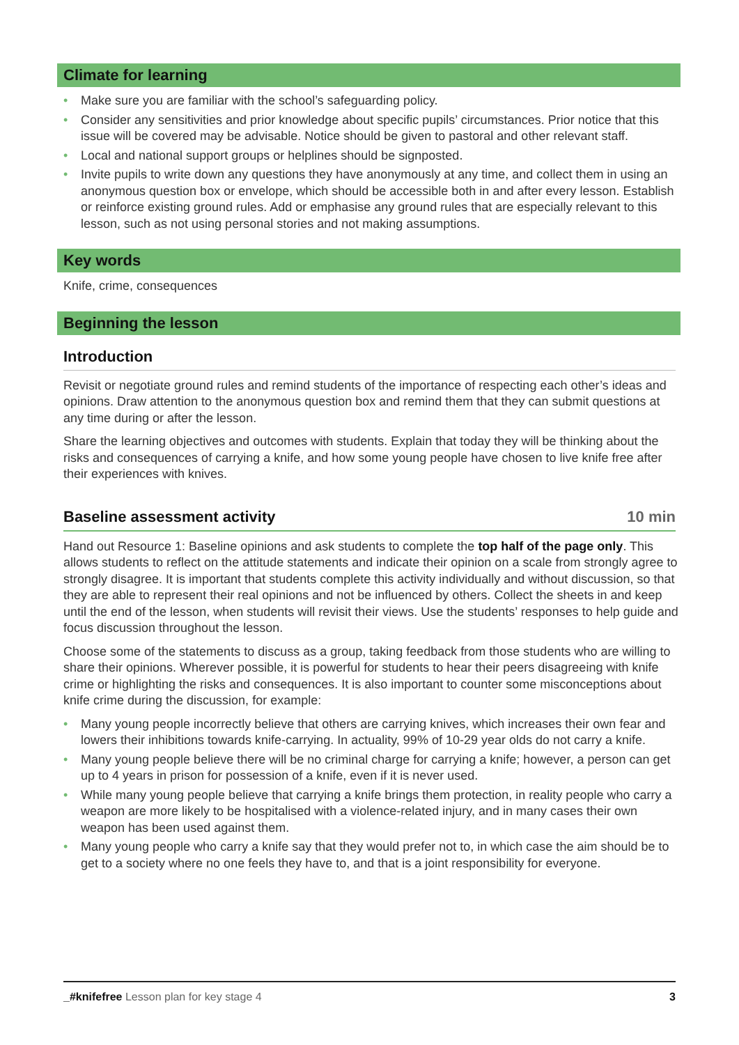Climate for learning
• Make sure you are familiar with the school’s safeguarding policy.
• Consider any sensitivities and prior knowledge about specific pupils’ circumstances. Prior notice that this issue will be covered may be advisable. Notice should be given to pastoral and other relevant staff.
• Local and national support groups or helplines should be signposted.
• Invite pupils to write down any questions they have anonymously at any time, and collect them in using an anonymous question box or envelope, which should be accessible both in and after every lesson. Establish or reinforce existing ground rules. Add or emphasise any ground rules that are especially relevant to this lesson, such as not using personal stories and not making assumptions.
Key words
Knife, crime, consequences
Beginning the lesson
Introduction
Revisit or negotiate ground rules and remind students of the importance of respecting each other’s ideas and opinions. Draw attention to the anonymous question box and remind them that they can submit questions at any time during or after the lesson.
Share the learning objectives and outcomes with students. Explain that today they will be thinking about the risks and consequences of carrying a knife, and how some young people have chosen to live knife free after their experiences with knives.
Baseline assessment activity 10 min
Hand out Resource 1: Baseline opinions and ask students to complete the top half of the page only. This allows students to reflect on the attitude statements and indicate their opinion on a scale from strongly agree to strongly disagree. It is important that students complete this activity individually and without discussion, so that they are able to represent their real opinions and not be influenced by others. Collect the sheets in and keep until the end of the lesson, when students will revisit their views. Use the students’ responses to help guide and focus discussion throughout the lesson.
Choose some of the statements to discuss as a group, taking feedback from those students who are willing to share their opinions. Wherever possible, it is powerful for students to hear their peers disagreeing with knife crime or highlighting the risks and consequences. It is also important to counter some misconceptions about knife crime during the discussion, for example:
• Many young people incorrectly believe that others are carrying knives, which increases their own fear and lowers their inhibitions towards knife-carrying. In actuality, 99% of 10-29 year olds do not carry a knife.
• Many young people believe there will be no criminal charge for carrying a knife; however, a person can get up to 4 years in prison for possession of a knife, even if it is never used.
• While many young people believe that carrying a knife brings them protection, in reality people who carry a weapon are more likely to be hospitalised with a violence-related injury, and in many cases their own weapon has been used against them.
• Many young people who carry a knife say that they would prefer not to, in which case the aim should be to get to a society where no one feels they have to, and that is a joint responsibility for everyone.
_#knifefree Lesson plan for key stage 4 3